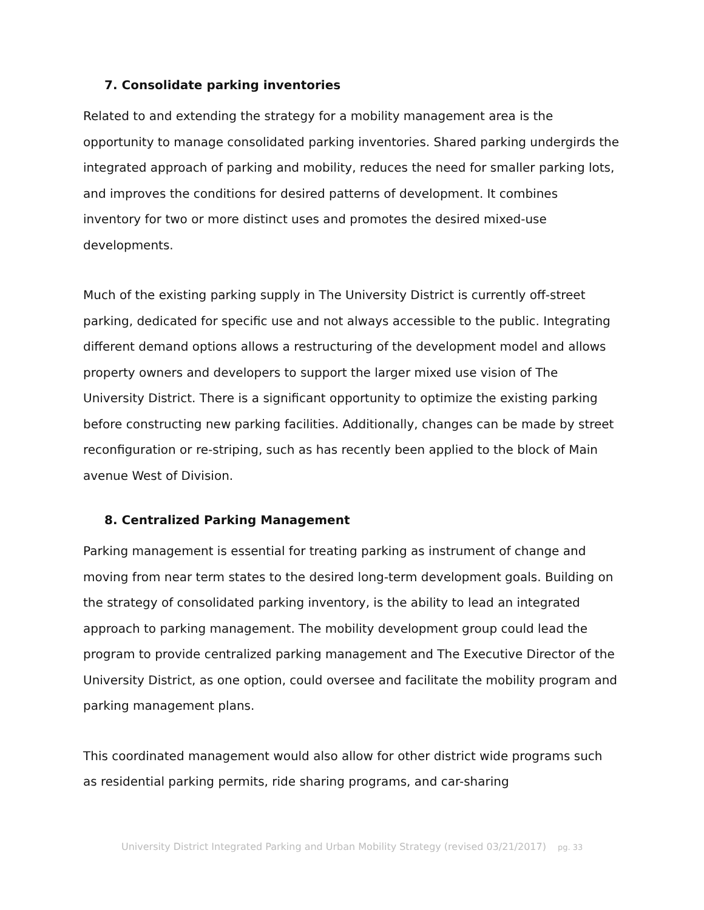7. Consolidate parking inventories
Related to and extending the strategy for a mobility management area is the opportunity to manage consolidated parking inventories. Shared parking undergirds the integrated approach of parking and mobility, reduces the need for smaller parking lots, and improves the conditions for desired patterns of development. It combines inventory for two or more distinct uses and promotes the desired mixed-use developments.
Much of the existing parking supply in The University District is currently off-street parking, dedicated for specific use and not always accessible to the public. Integrating different demand options allows a restructuring of the development model and allows property owners and developers to support the larger mixed use vision of The University District. There is a significant opportunity to optimize the existing parking before constructing new parking facilities. Additionally, changes can be made by street reconfiguration or re-striping, such as has recently been applied to the block of Main avenue West of Division.
8. Centralized Parking Management
Parking management is essential for treating parking as instrument of change and moving from near term states to the desired long-term development goals. Building on the strategy of consolidated parking inventory, is the ability to lead an integrated approach to parking management. The mobility development group could lead the program to provide centralized parking management and The Executive Director of the University District, as one option, could oversee and facilitate the mobility program and parking management plans.
This coordinated management would also allow for other district wide programs such as residential parking permits, ride sharing programs, and car-sharing
University District Integrated Parking and Urban Mobility Strategy (revised 03/21/2017) pg. 33